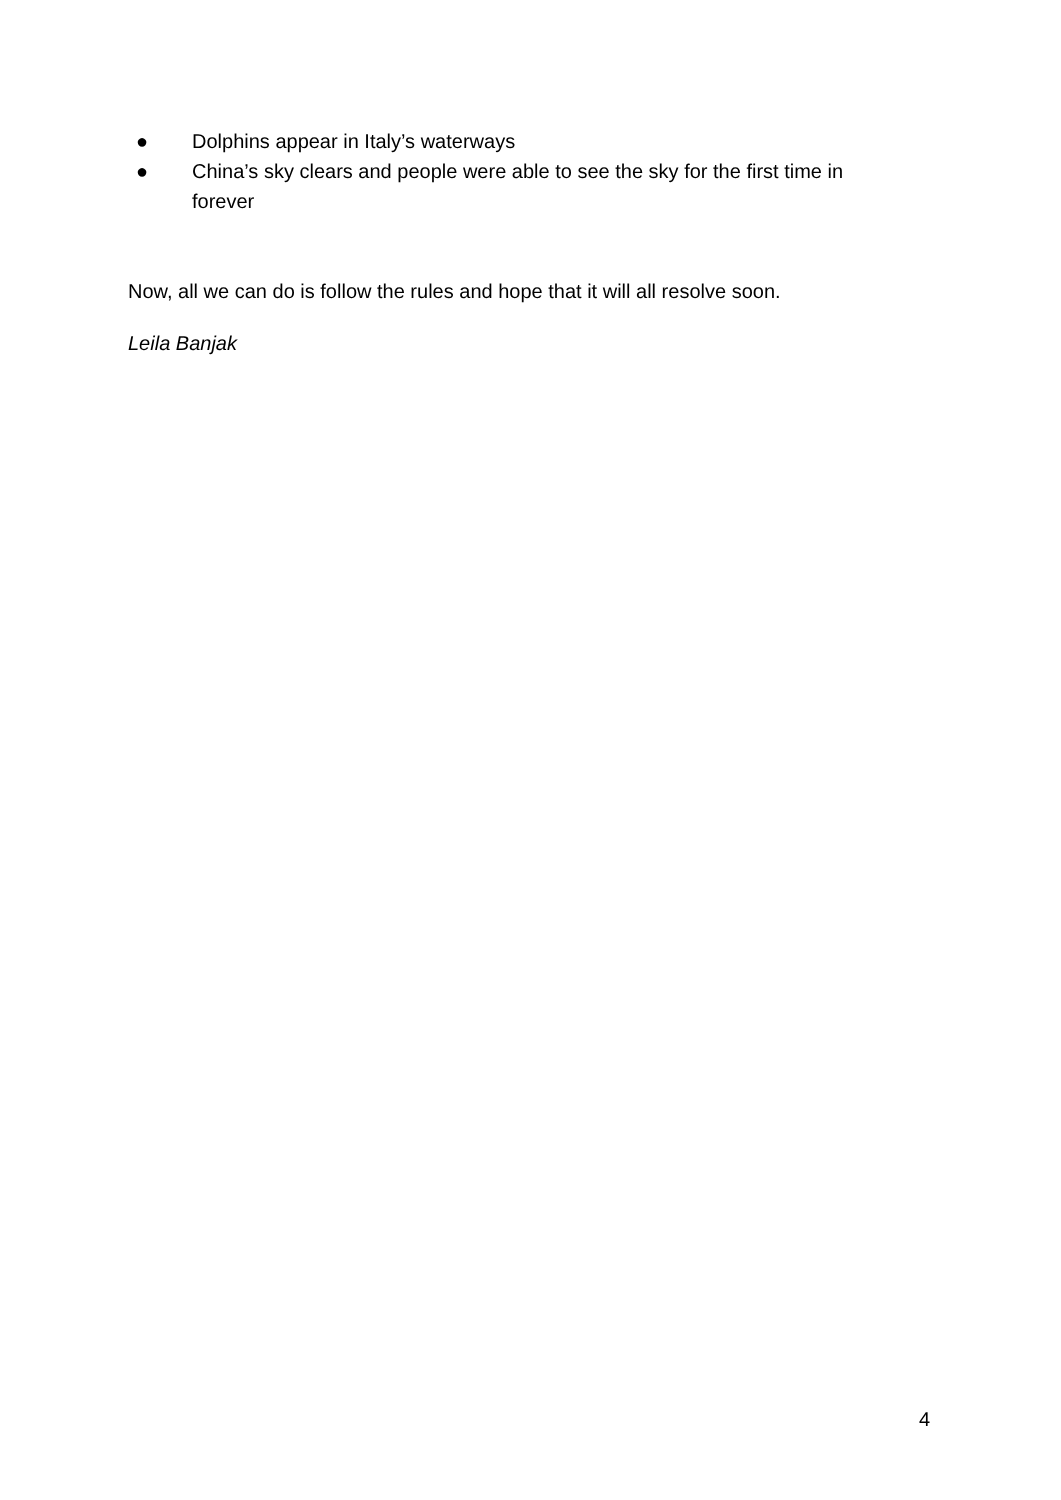● Dolphins appear in Italy’s waterways
● China’s sky clears and people were able to see the sky for the first time in forever
Now, all we can do is follow the rules and hope that it will all resolve soon.
Leila Banjak
4